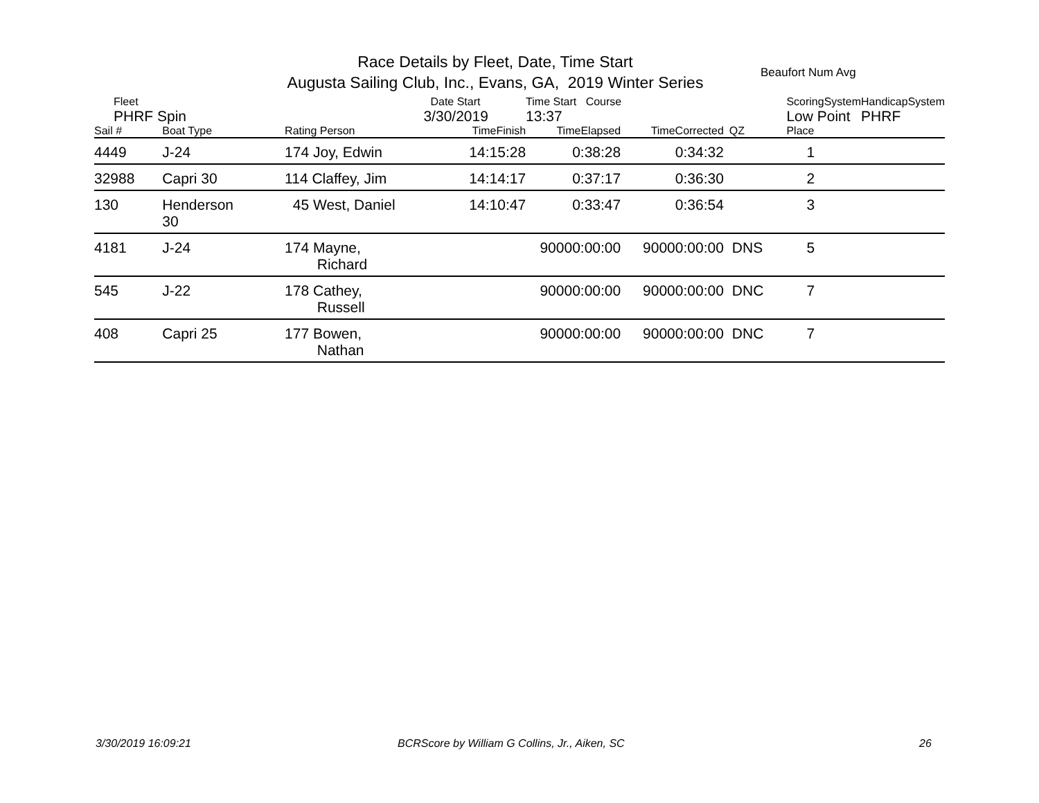Race Details by Fleet, Date, Time Start
Augusta Sailing Club, Inc., Evans, GA, 2019 Winter Series
Beaufort Num Avg
| Fleet | | | Date Start | Time Start Course | | | ScoringSystem | | HandicapSystem |
| PHRF Spin | | | 3/30/2019 | 13:37 | | | Low Point | | PHRF |
| Sail # | Boat Type | Rating Person | TimeFinish | TimeElapsed | TimeCorrected | QZ | Place | | |
| 4449 | J-24 | 174 Joy, Edwin | 14:15:28 | 0:38:28 | 0:34:32 | | 1 | | |
| 32988 | Capri 30 | 114 Claffey, Jim | 14:14:17 | 0:37:17 | 0:36:30 | | 2 | | |
| 130 | Henderson 30 | 45 West, Daniel | 14:10:47 | 0:33:47 | 0:36:54 | | 3 | | |
| 4181 | J-24 | 174 Mayne, Richard | | 90000:00:00 | 90000:00:00 | DNS | 5 | | |
| 545 | J-22 | 178 Cathey, Russell | | 90000:00:00 | 90000:00:00 | DNC | 7 | | |
| 408 | Capri 25 | 177 Bowen, Nathan | | 90000:00:00 | 90000:00:00 | DNC | 7 | | |
3/30/2019 16:09:21
BCRScore by William G Collins, Jr., Aiken, SC
26